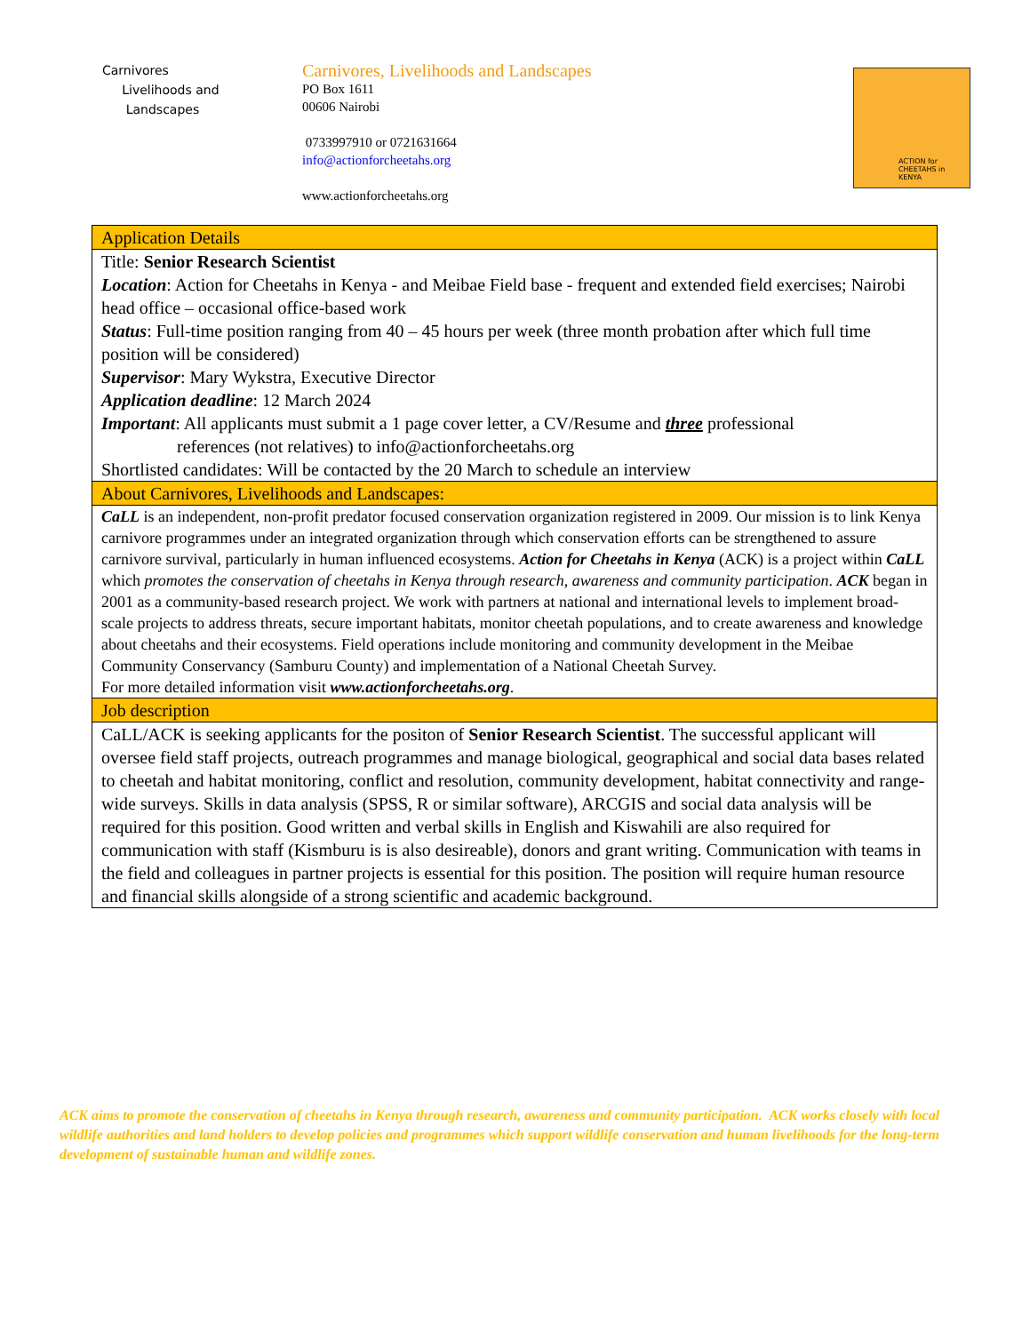Carnivores
Livelihoods and
Landscapes
Carnivores, Livelihoods and Landscapes
PO Box 1611
00606 Nairobi
0733997910 or 0721631664
info@actionforcheetahs.org
www.actionforcheetahs.org
ACTION for CHEETAHS in KENYA
| Application Details |
| Title: Senior Research Scientist Location : Action for Cheetahs in Kenya - and Meibae Field base - frequent and extended field exercises; Nairobi head office – occasional office-based work Status : Full-time position ranging from 40 – 45 hours per week (three month probation after which full time position will be considered) Supervisor : Mary Wykstra, Executive Director Application deadline : 12 March 2024 Important : All applicants must submit a 1 page cover letter, a CV/Resume and three professional references (not relatives) to info@actionforcheetahs.org Shortlisted candidates: Will be contacted by the 20 March to schedule an interview |
| About Carnivores, Livelihoods and Landscapes: |
| CaLL is an independent, non-profit predator focused conservation organization registered in 2009. Our mission is to link Kenya carnivore programmes under an integrated organization through which conservation efforts can be strengthened to assure carnivore survival, particularly in human influenced ecosystems. Action for Cheetahs in Kenya (ACK) is a project within CaLL which promotes the conservation of cheetahs in Kenya through research, awareness and community participation . ACK began in 2001 as a community-based research project. We work with partners at national and international levels to implement broad-scale projects to address threats, secure important habitats, monitor cheetah populations, and to create awareness and knowledge about cheetahs and their ecosystems. Field operations include monitoring and community development in the Meibae Community Conservancy (Samburu County) and implementation of a National Cheetah Survey. For more detailed information visit www.actionforcheetahs.org . |
| Job description |
| CaLL/ACK is seeking applicants for the positon of Senior Research Scientist . The successful applicant will oversee field staff projects, outreach programmes and manage biological, geographical and social data bases related to cheetah and habitat monitoring, conflict and resolution, community development, habitat connectivity and range-wide surveys. Skills in data analysis (SPSS, R or similar software), ARCGIS and social data analysis will be required for this position. Good written and verbal skills in English and Kiswahili are also required for communication with staff (Kismburu is is also desireable), donors and grant writing. Communication with teams in the field and colleagues in partner projects is essential for this position. The position will require human resource and financial skills alongside of a strong scientific and academic background. |
ACK aims to promote the conservation of cheetahs in Kenya through research, awareness and community participation. ACK works closely with local wildlife authorities and land holders to develop policies and programmes which support wildlife conservation and human livelihoods for the long-term development of sustainable human and wildlife zones.